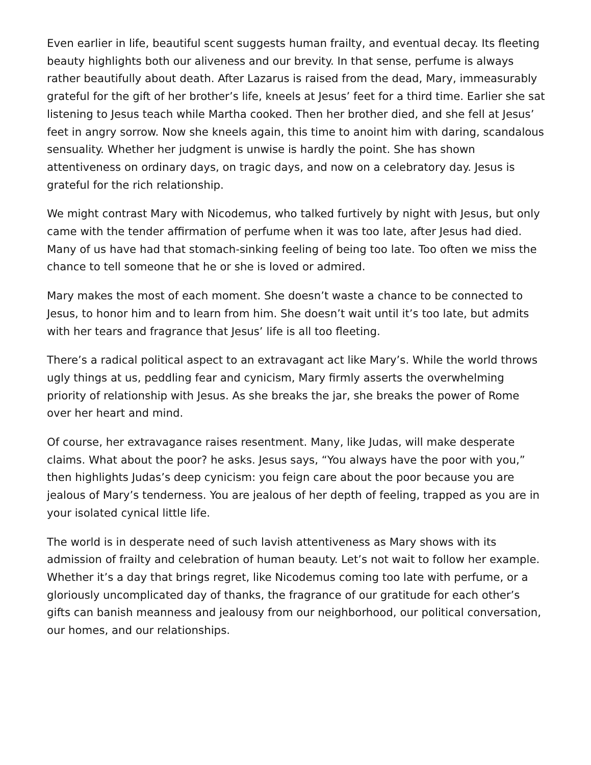Even earlier in life, beautiful scent suggests human frailty, and eventual decay. Its fleeting beauty highlights both our aliveness and our brevity. In that sense, perfume is always rather beautifully about death. After Lazarus is raised from the dead, Mary, immeasurably grateful for the gift of her brother’s life, kneels at Jesus’ feet for a third time. Earlier she sat listening to Jesus teach while Martha cooked. Then her brother died, and she fell at Jesus’ feet in angry sorrow. Now she kneels again, this time to anoint him with daring, scandalous sensuality. Whether her judgment is unwise is hardly the point. She has shown attentiveness on ordinary days, on tragic days, and now on a celebratory day. Jesus is grateful for the rich relationship.
We might contrast Mary with Nicodemus, who talked furtively by night with Jesus, but only came with the tender affirmation of perfume when it was too late, after Jesus had died. Many of us have had that stomach-sinking feeling of being too late. Too often we miss the chance to tell someone that he or she is loved or admired.
Mary makes the most of each moment. She doesn’t waste a chance to be connected to Jesus, to honor him and to learn from him. She doesn’t wait until it’s too late, but admits with her tears and fragrance that Jesus’ life is all too fleeting.
There’s a radical political aspect to an extravagant act like Mary’s. While the world throws ugly things at us, peddling fear and cynicism, Mary firmly asserts the overwhelming priority of relationship with Jesus. As she breaks the jar, she breaks the power of Rome over her heart and mind.
Of course, her extravagance raises resentment. Many, like Judas, will make desperate claims. What about the poor? he asks. Jesus says, “You always have the poor with you,” then highlights Judas’s deep cynicism: you feign care about the poor because you are jealous of Mary’s tenderness. You are jealous of her depth of feeling, trapped as you are in your isolated cynical little life.
The world is in desperate need of such lavish attentiveness as Mary shows with its admission of frailty and celebration of human beauty. Let’s not wait to follow her example. Whether it’s a day that brings regret, like Nicodemus coming too late with perfume, or a gloriously uncomplicated day of thanks, the fragrance of our gratitude for each other’s gifts can banish meanness and jealousy from our neighborhood, our political conversation, our homes, and our relationships.